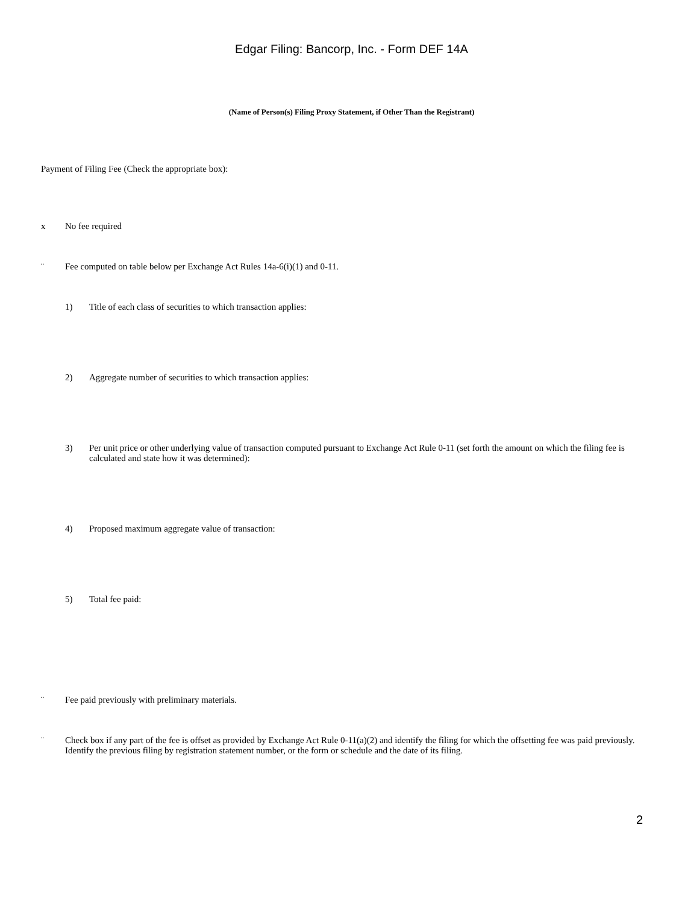Edgar Filing: Bancorp, Inc. - Form DEF 14A
(Name of Person(s) Filing Proxy Statement, if Other Than the Registrant)
Payment of Filing Fee (Check the appropriate box):
x No fee required
¨ Fee computed on table below per Exchange Act Rules 14a-6(i)(1) and 0-11.
1) Title of each class of securities to which transaction applies:
2) Aggregate number of securities to which transaction applies:
3) Per unit price or other underlying value of transaction computed pursuant to Exchange Act Rule 0-11 (set forth the amount on which the filing fee is calculated and state how it was determined):
4) Proposed maximum aggregate value of transaction:
5) Total fee paid:
¨ Fee paid previously with preliminary materials.
¨ Check box if any part of the fee is offset as provided by Exchange Act Rule 0-11(a)(2) and identify the filing for which the offsetting fee was paid previously. Identify the previous filing by registration statement number, or the form or schedule and the date of its filing.
2